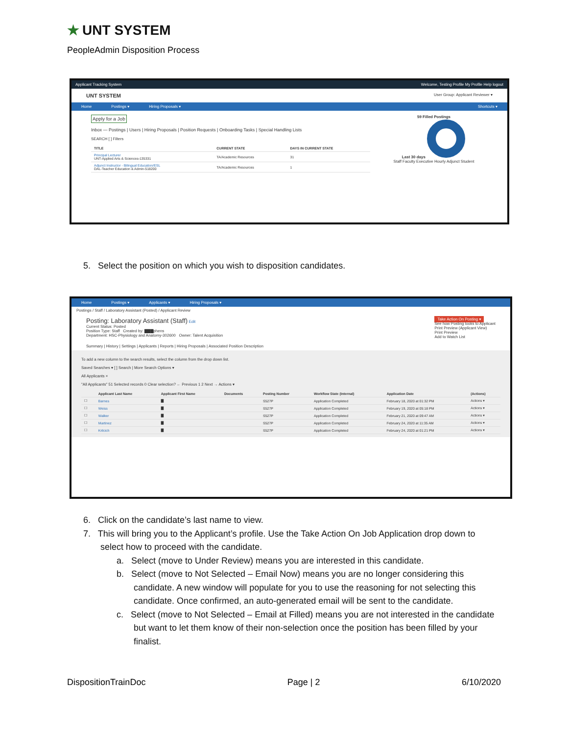★ UNT SYSTEM
PeopleAdmin Disposition Process
Applicant Tracking System Welcome, Testing Profile My Profile Help logout
UNT SYSTEM User Group: Applicant Reviewer ▾
Home Postings ▾ Hiring Proposals ▾ Shortcuts ▾
Apply for a Job
Inbox — Postings | Users | Hiring Proposals | Position Requests | Onboarding Tasks | Special Handling Lists
SEARCH [ ] Filters
| TITLE | CURRENT STATE | DAYS IN CURRENT STATE |
| --- | --- | --- |
| Principal Lecturer UNT-Applied Arts & Sciences-135331 | TA/Academic Resources | 31 |
| Adjunct Instructor - Bilingual Education/ESL DAL-Teacher Education & Admin-518200 | TA/Academic Resources | 1 |
59 Filled Postings
Last 30 days
Staff Faculty Executive Hourly Adjunct Student
5. Select the position on which you wish to disposition candidates.
Home Postings ▾ Applicants ▾ Hiring Proposals ▾
Postings / Staff / Laboratory Assistant (Posted) / Applicant Review
Posting: Laboratory Assistant (Staff) Edit
Current Status: Posted
Position Type: Staff Created by: ▇▇▇phens
Department: HSC-Physiology and Anatomy-302600 Owner: Talent Acquisition
Take Action On Posting ▾
See how Posting looks to Applicant
Print Preview (Applicant View)
Print Preview
Add to Watch List
Summary | History | Settings | Applicants | Reports | Hiring Proposals | Associated Position Description
To add a new column to the search results, select the column from the drop down list.
Saved Searches ▾ [ ] Search | More Search Options ▾
All Applicants ×
"All Applicants" 51 Selected records 0 Clear selection? ← Previous 1 2 Next → Actions ▾
| | Applicant Last Name | Applicant First Name | Documents | Posting Number | Workflow State (Internal) | Application Date | (Actions) |
| --- | --- | --- | --- | --- | --- | --- | --- |
| ☐ | Barnes | ▇ | | S527P | Application Completed | February 18, 2020 at 01:32 PM | Actions ▾ |
| ☐ | Weiss | ▇ | | S527P | Application Completed | February 19, 2020 at 05:18 PM | Actions ▾ |
| ☐ | Walker | ▇ | | S527P | Application Completed | February 21, 2020 at 09:47 AM | Actions ▾ |
| ☐ | Martinez | ▇ | | S527P | Application Completed | February 24, 2020 at 11:35 AM | Actions ▾ |
| ☐ | Krilcich | ▇ | | S527P | Application Completed | February 24, 2020 at 01:21 PM | Actions ▾ |
6. Click on the candidate’s last name to view.
7. This will bring you to the Applicant’s profile. Use the Take Action On Job Application drop down to select how to proceed with the candidate.
a. Select (move to Under Review) means you are interested in this candidate.
b. Select (move to Not Selected – Email Now) means you are no longer considering this candidate. A new window will populate for you to use the reasoning for not selecting this candidate. Once confirmed, an auto-generated email will be sent to the candidate.
c. Select (move to Not Selected – Email at Filled) means you are not interested in the candidate but want to let them know of their non-selection once the position has been filled by your finalist.
DispositionTrainDoc Page | 2 6/10/2020